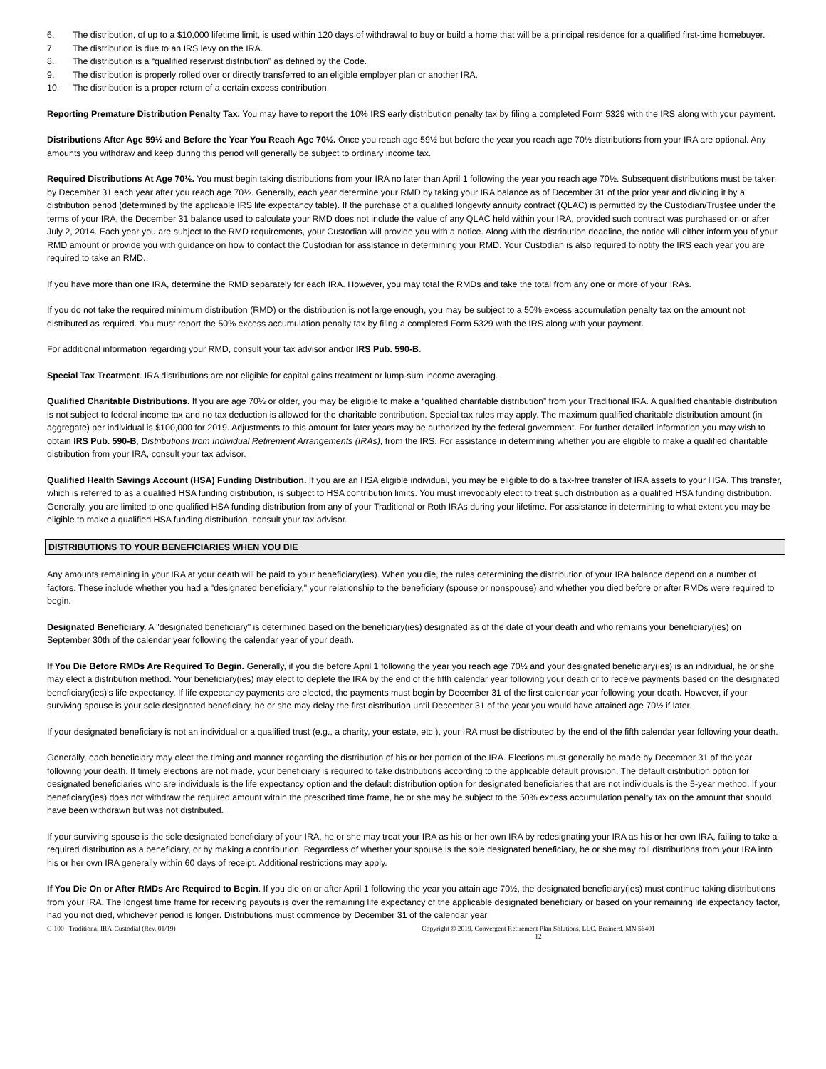6. The distribution, of up to a $10,000 lifetime limit, is used within 120 days of withdrawal to buy or build a home that will be a principal residence for a qualified first-time homebuyer.
7. The distribution is due to an IRS levy on the IRA.
8. The distribution is a “qualified reservist distribution” as defined by the Code.
9. The distribution is properly rolled over or directly transferred to an eligible employer plan or another IRA.
10. The distribution is a proper return of a certain excess contribution.
Reporting Premature Distribution Penalty Tax. You may have to report the 10% IRS early distribution penalty tax by filing a completed Form 5329 with the IRS along with your payment.
Distributions After Age 59½ and Before the Year You Reach Age 70½. Once you reach age 59½ but before the year you reach age 70½ distributions from your IRA are optional. Any amounts you withdraw and keep during this period will generally be subject to ordinary income tax.
Required Distributions At Age 70½. You must begin taking distributions from your IRA no later than April 1 following the year you reach age 70½. Subsequent distributions must be taken by December 31 each year after you reach age 70½. Generally, each year determine your RMD by taking your IRA balance as of December 31 of the prior year and dividing it by a distribution period (determined by the applicable IRS life expectancy table). If the purchase of a qualified longevity annuity contract (QLAC) is permitted by the Custodian/Trustee under the terms of your IRA, the December 31 balance used to calculate your RMD does not include the value of any QLAC held within your IRA, provided such contract was purchased on or after July 2, 2014. Each year you are subject to the RMD requirements, your Custodian will provide you with a notice. Along with the distribution deadline, the notice will either inform you of your RMD amount or provide you with guidance on how to contact the Custodian for assistance in determining your RMD. Your Custodian is also required to notify the IRS each year you are required to take an RMD.
If you have more than one IRA, determine the RMD separately for each IRA. However, you may total the RMDs and take the total from any one or more of your IRAs.
If you do not take the required minimum distribution (RMD) or the distribution is not large enough, you may be subject to a 50% excess accumulation penalty tax on the amount not distributed as required. You must report the 50% excess accumulation penalty tax by filing a completed Form 5329 with the IRS along with your payment.
For additional information regarding your RMD, consult your tax advisor and/or IRS Pub. 590-B.
Special Tax Treatment. IRA distributions are not eligible for capital gains treatment or lump-sum income averaging.
Qualified Charitable Distributions. If you are age 70½ or older, you may be eligible to make a “qualified charitable distribution” from your Traditional IRA. A qualified charitable distribution is not subject to federal income tax and no tax deduction is allowed for the charitable contribution. Special tax rules may apply. The maximum qualified charitable distribution amount (in aggregate) per individual is $100,000 for 2019. Adjustments to this amount for later years may be authorized by the federal government. For further detailed information you may wish to obtain IRS Pub. 590-B, Distributions from Individual Retirement Arrangements (IRAs), from the IRS. For assistance in determining whether you are eligible to make a qualified charitable distribution from your IRA, consult your tax advisor.
Qualified Health Savings Account (HSA) Funding Distribution. If you are an HSA eligible individual, you may be eligible to do a tax-free transfer of IRA assets to your HSA. This transfer, which is referred to as a qualified HSA funding distribution, is subject to HSA contribution limits. You must irrevocably elect to treat such distribution as a qualified HSA funding distribution. Generally, you are limited to one qualified HSA funding distribution from any of your Traditional or Roth IRAs during your lifetime. For assistance in determining to what extent you may be eligible to make a qualified HSA funding distribution, consult your tax advisor.
DISTRIBUTIONS TO YOUR BENEFICIARIES WHEN YOU DIE
Any amounts remaining in your IRA at your death will be paid to your beneficiary(ies). When you die, the rules determining the distribution of your IRA balance depend on a number of factors. These include whether you had a "designated beneficiary," your relationship to the beneficiary (spouse or nonspouse) and whether you died before or after RMDs were required to begin.
Designated Beneficiary. A "designated beneficiary" is determined based on the beneficiary(ies) designated as of the date of your death and who remains your beneficiary(ies) on September 30th of the calendar year following the calendar year of your death.
If You Die Before RMDs Are Required To Begin. Generally, if you die before April 1 following the year you reach age 70½ and your designated beneficiary(ies) is an individual, he or she may elect a distribution method. Your beneficiary(ies) may elect to deplete the IRA by the end of the fifth calendar year following your death or to receive payments based on the designated beneficiary(ies)’s life expectancy. If life expectancy payments are elected, the payments must begin by December 31 of the first calendar year following your death. However, if your surviving spouse is your sole designated beneficiary, he or she may delay the first distribution until December 31 of the year you would have attained age 70½ if later.
If your designated beneficiary is not an individual or a qualified trust (e.g., a charity, your estate, etc.), your IRA must be distributed by the end of the fifth calendar year following your death.
Generally, each beneficiary may elect the timing and manner regarding the distribution of his or her portion of the IRA. Elections must generally be made by December 31 of the year following your death. If timely elections are not made, your beneficiary is required to take distributions according to the applicable default provision. The default distribution option for designated beneficiaries who are individuals is the life expectancy option and the default distribution option for designated beneficiaries that are not individuals is the 5-year method. If your beneficiary(ies) does not withdraw the required amount within the prescribed time frame, he or she may be subject to the 50% excess accumulation penalty tax on the amount that should have been withdrawn but was not distributed.
If your surviving spouse is the sole designated beneficiary of your IRA, he or she may treat your IRA as his or her own IRA by redesignating your IRA as his or her own IRA, failing to take a required distribution as a beneficiary, or by making a contribution. Regardless of whether your spouse is the sole designated beneficiary, he or she may roll distributions from your IRA into his or her own IRA generally within 60 days of receipt. Additional restrictions may apply.
If You Die On or After RMDs Are Required to Begin. If you die on or after April 1 following the year you attain age 70½, the designated beneficiary(ies) must continue taking distributions from your IRA. The longest time frame for receiving payouts is over the remaining life expectancy of the applicable designated beneficiary or based on your remaining life expectancy factor, had you not died, whichever period is longer. Distributions must commence by December 31 of the calendar year
C-100– Traditional IRA-Custodial (Rev. 01/19) Copyright © 2019, Convergent Retirement Plan Solutions, LLC, Brainerd, MN 56401
12